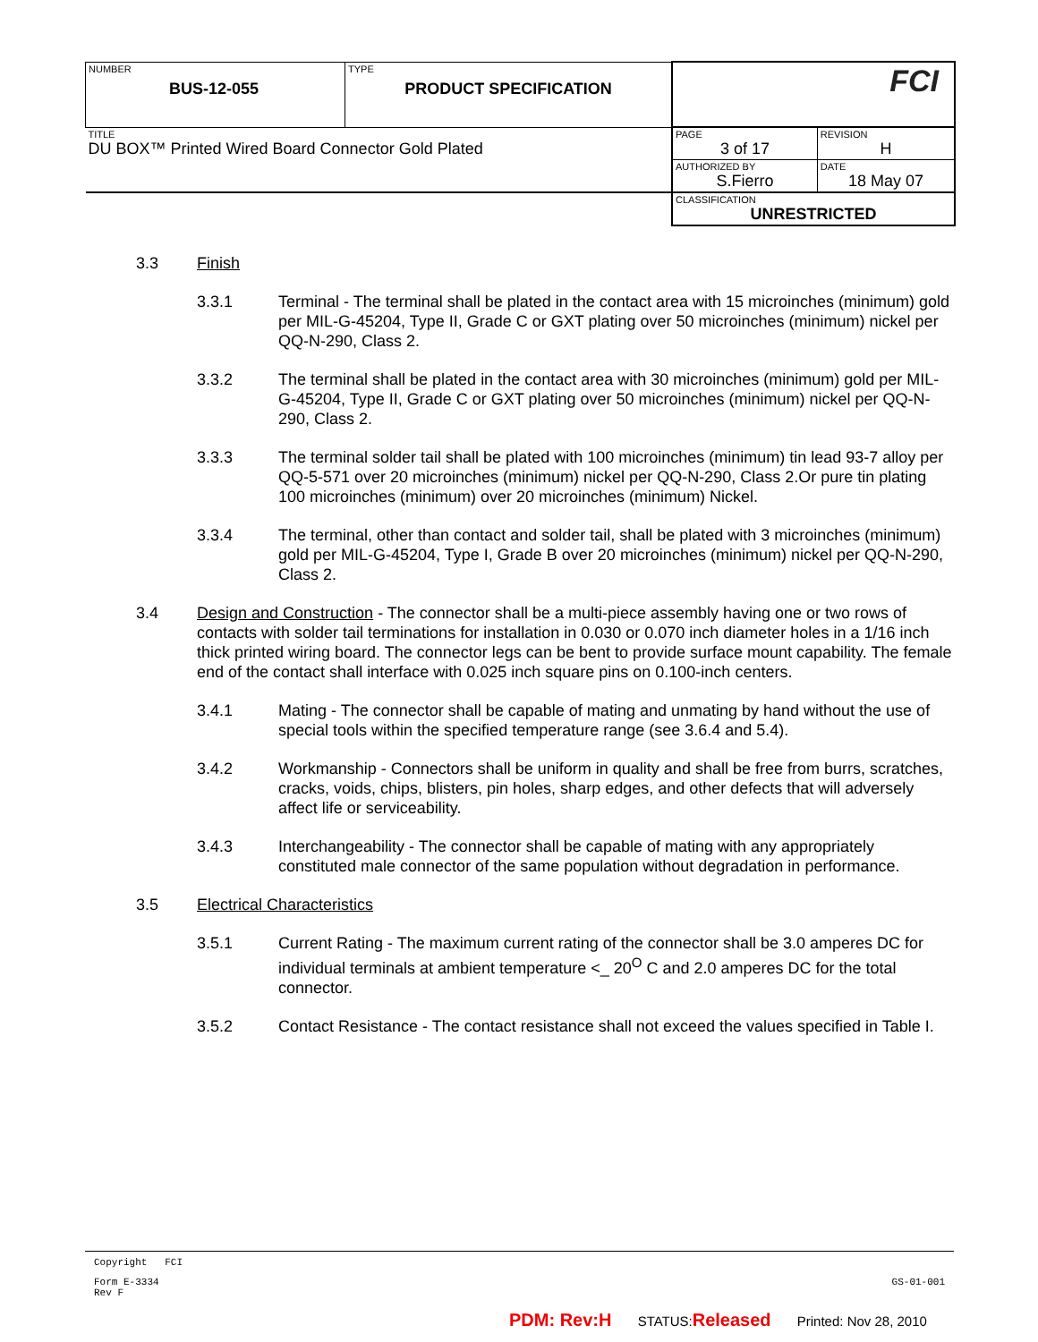| NUMBER BUS-12-055 | TYPE PRODUCT SPECIFICATION | FCI | |
| TITLE DU BOX™ Printed Wired Board Connector Gold Plated | | PAGE 3 of 17 | REVISION H |
| | | AUTHORIZED BY S.Fierro | DATE 18 May 07 |
| | | CLASSIFICATION UNRESTRICTED | |
3.3 Finish
3.3.1 Terminal - The terminal shall be plated in the contact area with 15 microinches (minimum) gold per MIL-G-45204, Type II, Grade C or GXT plating over 50 microinches (minimum) nickel per QQ-N-290, Class 2.
3.3.2 The terminal shall be plated in the contact area with 30 microinches (minimum) gold per MIL-G-45204, Type II, Grade C or GXT plating over 50 microinches (minimum) nickel per QQ-N-290, Class 2.
3.3.3 The terminal solder tail shall be plated with 100 microinches (minimum) tin lead 93-7 alloy per QQ-5-571 over 20 microinches (minimum) nickel per QQ-N-290, Class 2.Or pure tin plating 100 microinches (minimum) over 20 microinches (minimum) Nickel.
3.3.4 The terminal, other than contact and solder tail, shall be plated with 3 microinches (minimum) gold per MIL-G-45204, Type I, Grade B over 20 microinches (minimum) nickel per QQ-N-290, Class 2.
3.4 Design and Construction - The connector shall be a multi-piece assembly having one or two rows of contacts with solder tail terminations for installation in 0.030 or 0.070 inch diameter holes in a 1/16 inch thick printed wiring board. The connector legs can be bent to provide surface mount capability. The female end of the contact shall interface with 0.025 inch square pins on 0.100-inch centers.
3.4.1 Mating - The connector shall be capable of mating and unmating by hand without the use of special tools within the specified temperature range (see 3.6.4 and 5.4).
3.4.2 Workmanship - Connectors shall be uniform in quality and shall be free from burrs, scratches, cracks, voids, chips, blisters, pin holes, sharp edges, and other defects that will adversely affect life or serviceability.
3.4.3 Interchangeability - The connector shall be capable of mating with any appropriately constituted male connector of the same population without degradation in performance.
3.5 Electrical Characteristics
3.5.1 Current Rating - The maximum current rating of the connector shall be 3.0 amperes DC for individual terminals at ambient temperature <_ 20<sup>O</sup> C and 2.0 amperes DC for the total connector.
3.5.2 Contact Resistance - The contact resistance shall not exceed the values specified in Table I.
Copyright FCI
Form E-3334
Rev F GS-01-001
PDM: Rev:H STATUS:Released Printed: Nov 28, 2010